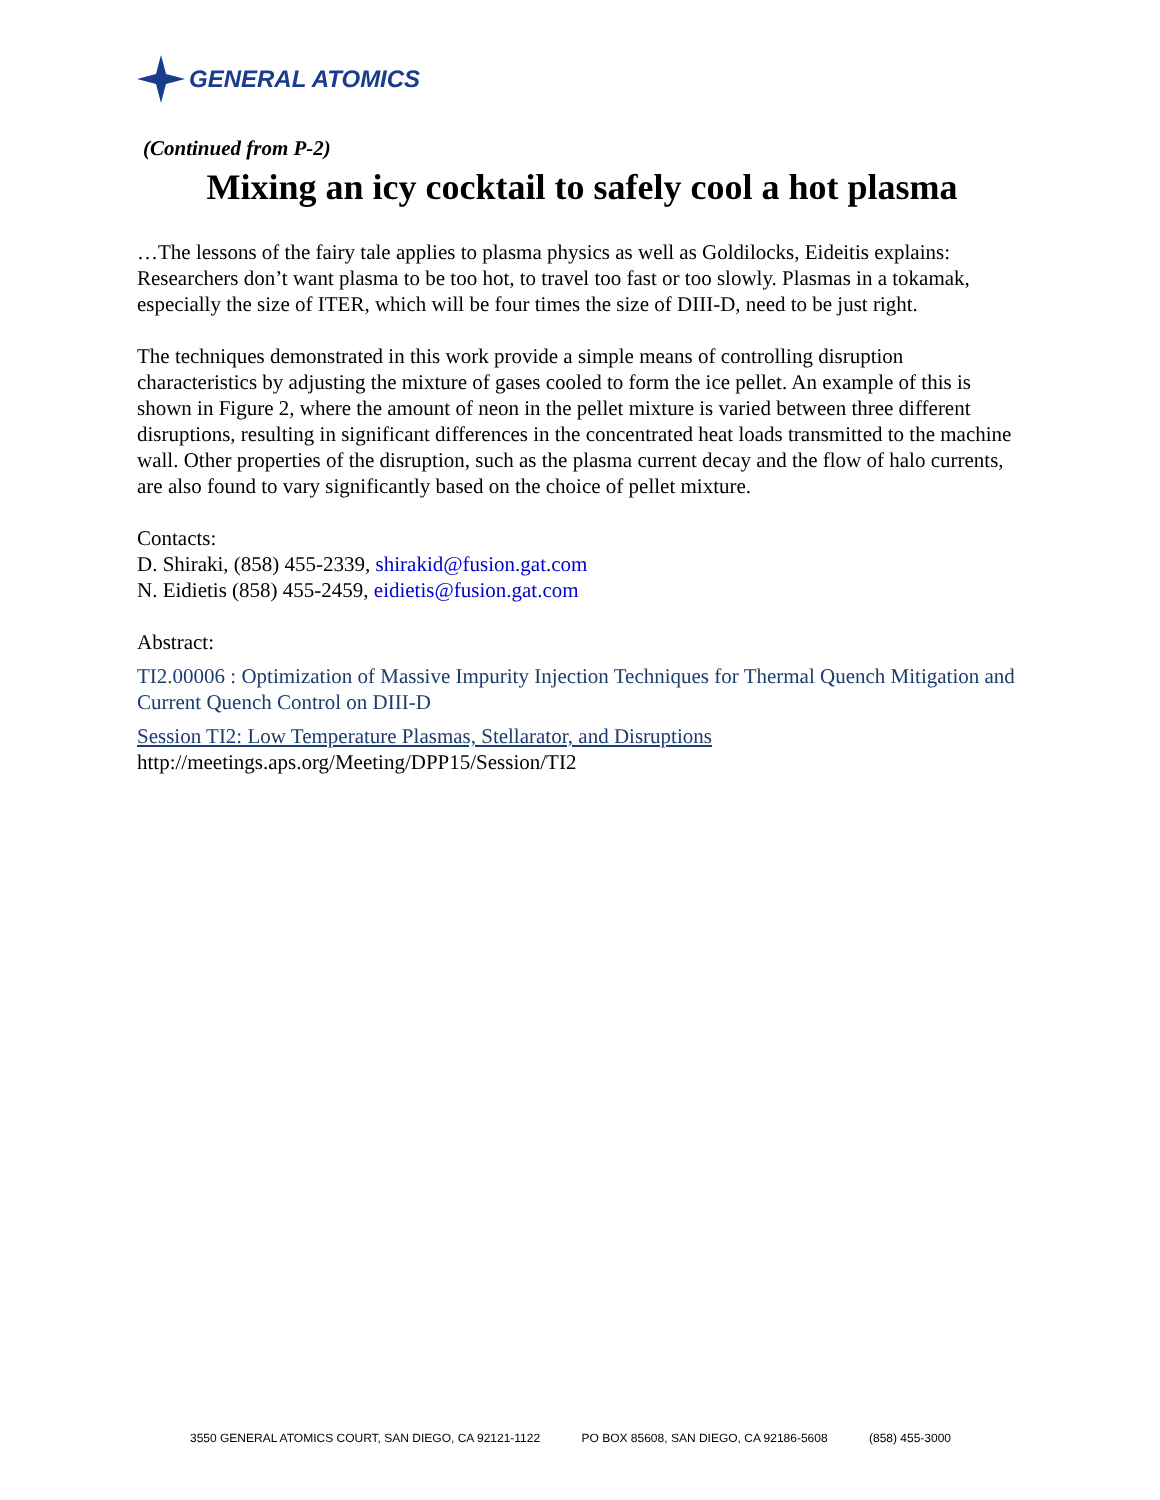GENERAL ATOMICS
(Continued from P-2)
Mixing an icy cocktail to safely cool a hot plasma
…The lessons of the fairy tale applies to plasma physics as well as Goldilocks, Eideitis explains: Researchers don’t want plasma to be too hot, to travel too fast or too slowly. Plasmas in a tokamak, especially the size of ITER, which will be four times the size of DIII-D, need to be just right.
The techniques demonstrated in this work provide a simple means of controlling disruption characteristics by adjusting the mixture of gases cooled to form the ice pellet. An example of this is shown in Figure 2, where the amount of neon in the pellet mixture is varied between three different disruptions, resulting in significant differences in the concentrated heat loads transmitted to the machine wall. Other properties of the disruption, such as the plasma current decay and the flow of halo currents, are also found to vary significantly based on the choice of pellet mixture.
Contacts:
D. Shiraki, (858) 455-2339, shirakid@fusion.gat.com
N. Eidietis (858) 455-2459, eidietis@fusion.gat.com
Abstract:
TI2.00006 : Optimization of Massive Impurity Injection Techniques for Thermal Quench Mitigation and Current Quench Control on DIII-D
Session TI2: Low Temperature Plasmas, Stellarator, and Disruptions
http://meetings.aps.org/Meeting/DPP15/Session/TI2
3550 GENERAL ATOMICS COURT, SAN DIEGO, CA 92121-1122 PO BOX 85608, SAN DIEGO, CA 92186-5608 (858) 455-3000